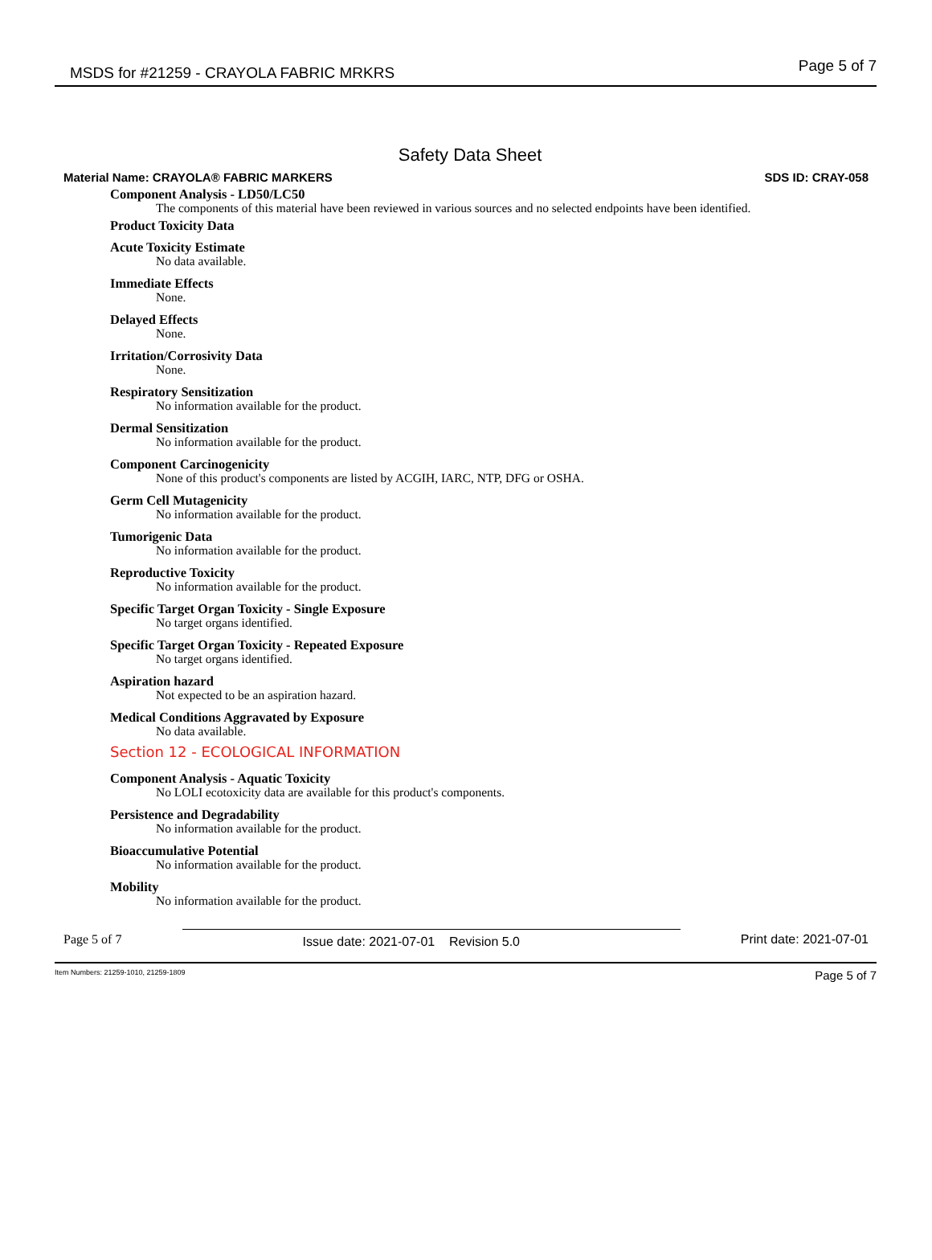MSDS for #21259 - CRAYOLA FABRIC MRKRS Page 5 of 7
Safety Data Sheet
Material Name: CRAYOLA® FABRIC MARKERS SDS ID: CRAY-058
Component Analysis - LD50/LC50
The components of this material have been reviewed in various sources and no selected endpoints have been identified.
Product Toxicity Data
Acute Toxicity Estimate
No data available.
Immediate Effects
None.
Delayed Effects
None.
Irritation/Corrosivity Data
None.
Respiratory Sensitization
No information available for the product.
Dermal Sensitization
No information available for the product.
Component Carcinogenicity
None of this product's components are listed by ACGIH, IARC, NTP, DFG or OSHA.
Germ Cell Mutagenicity
No information available for the product.
Tumorigenic Data
No information available for the product.
Reproductive Toxicity
No information available for the product.
Specific Target Organ Toxicity - Single Exposure
No target organs identified.
Specific Target Organ Toxicity - Repeated Exposure
No target organs identified.
Aspiration hazard
Not expected to be an aspiration hazard.
Medical Conditions Aggravated by Exposure
No data available.
Section 12 - ECOLOGICAL INFORMATION
Component Analysis - Aquatic Toxicity
No LOLI ecotoxicity data are available for this product's components.
Persistence and Degradability
No information available for the product.
Bioaccumulative Potential
No information available for the product.
Mobility
No information available for the product.
Page 5 of 7 Issue date: 2021-07-01 Revision 5.0 Print date: 2021-07-01
Item Numbers: 21259-1010, 21259-1809 Page 5 of 7